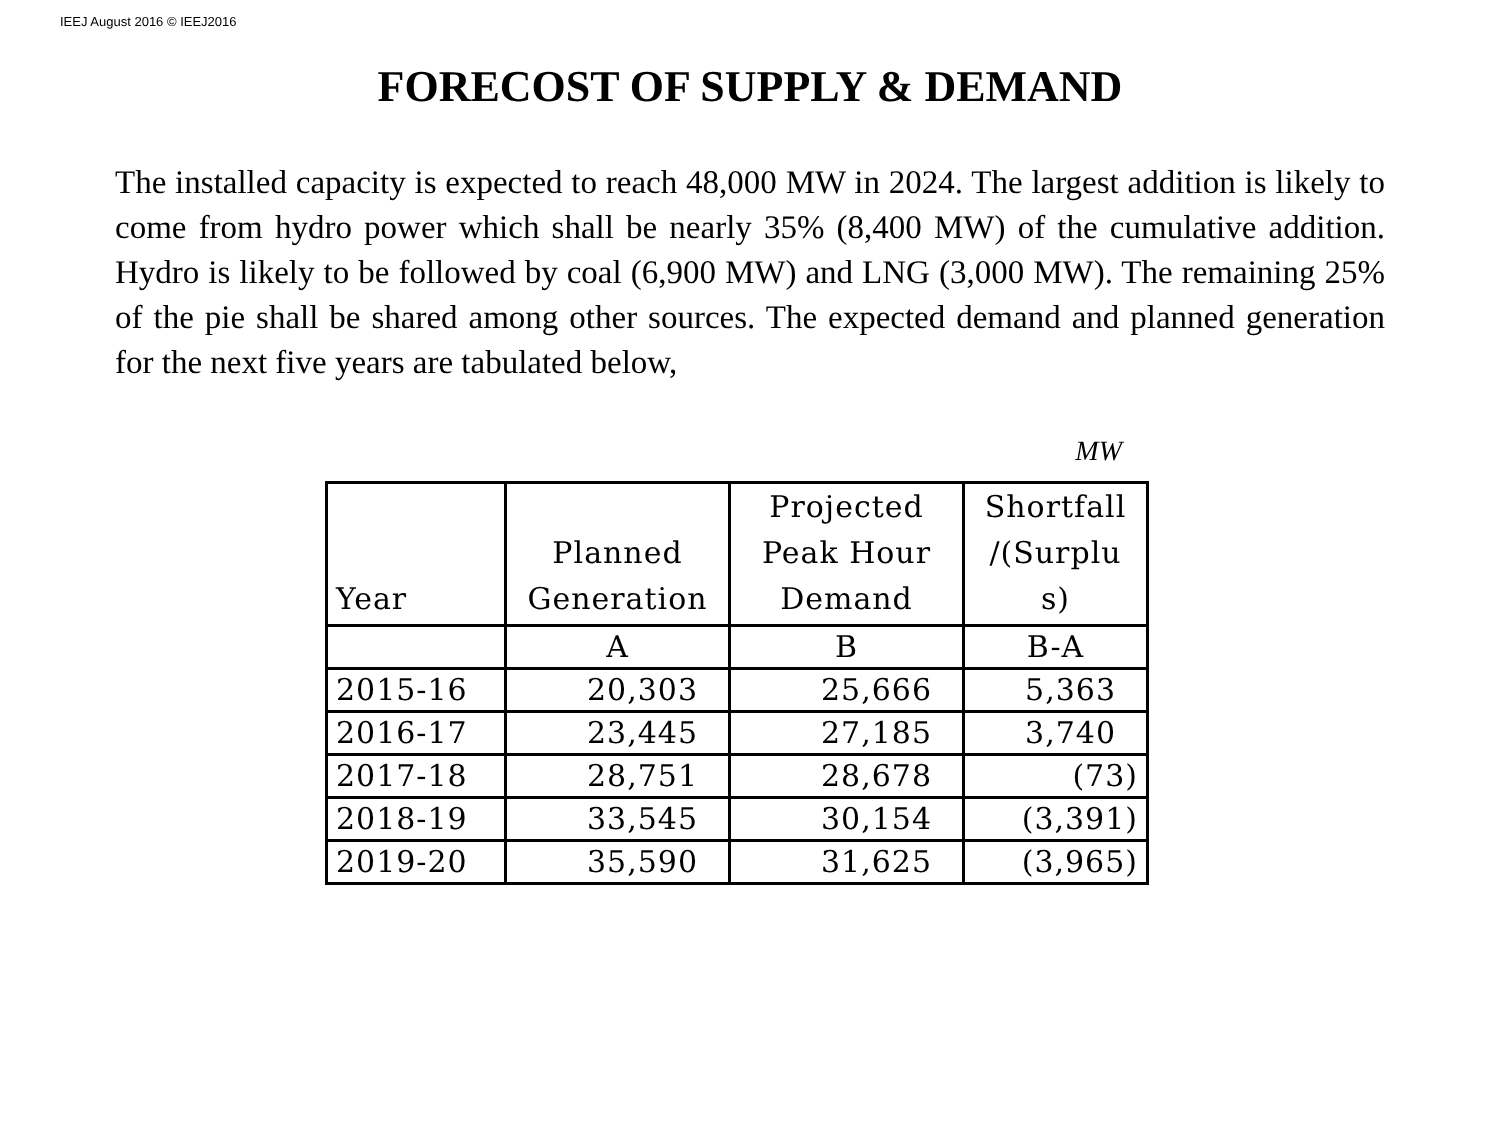IEEJ August 2016 © IEEJ2016
FORECOST OF SUPPLY & DEMAND
The installed capacity is expected to reach 48,000 MW in 2024. The largest addition is likely to come from hydro power which shall be nearly 35% (8,400 MW) of the cumulative addition. Hydro is likely to be followed by coal (6,900 MW) and LNG (3,000 MW). The remaining 25% of the pie shall be shared among other sources. The expected demand and planned generation for the next five years are tabulated below,
MW
| Year | Planned Generation | Projected Peak Hour Demand | Shortfall /(Surplu s) |
| | A | B | B-A |
| 2015-16 | 20,303 | 25,666 | 5,363 |
| 2016-17 | 23,445 | 27,185 | 3,740 |
| 2017-18 | 28,751 | 28,678 | (73) |
| 2018-19 | 33,545 | 30,154 | (3,391) |
| 2019-20 | 35,590 | 31,625 | (3,965) |